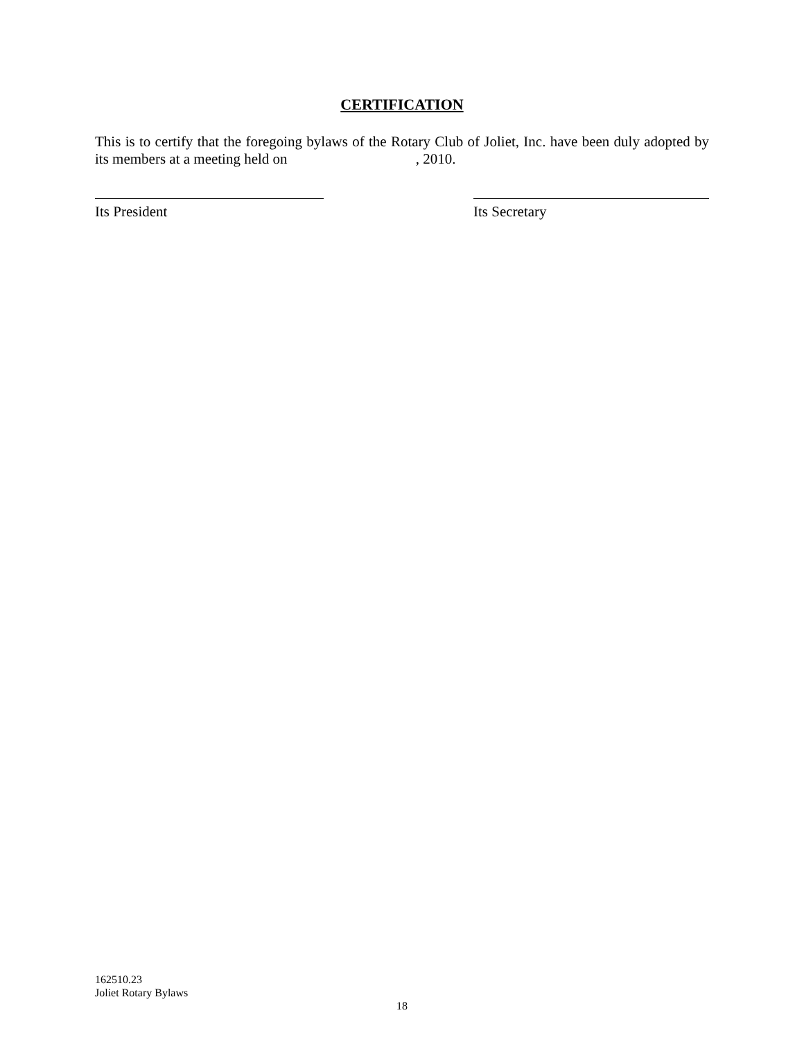CERTIFICATION
This is to certify that the foregoing bylaws of the Rotary Club of Joliet, Inc. have been duly adopted by its members at a meeting held on , 2010.
Its President Its Secretary
162510.23
Joliet Rotary Bylaws
18